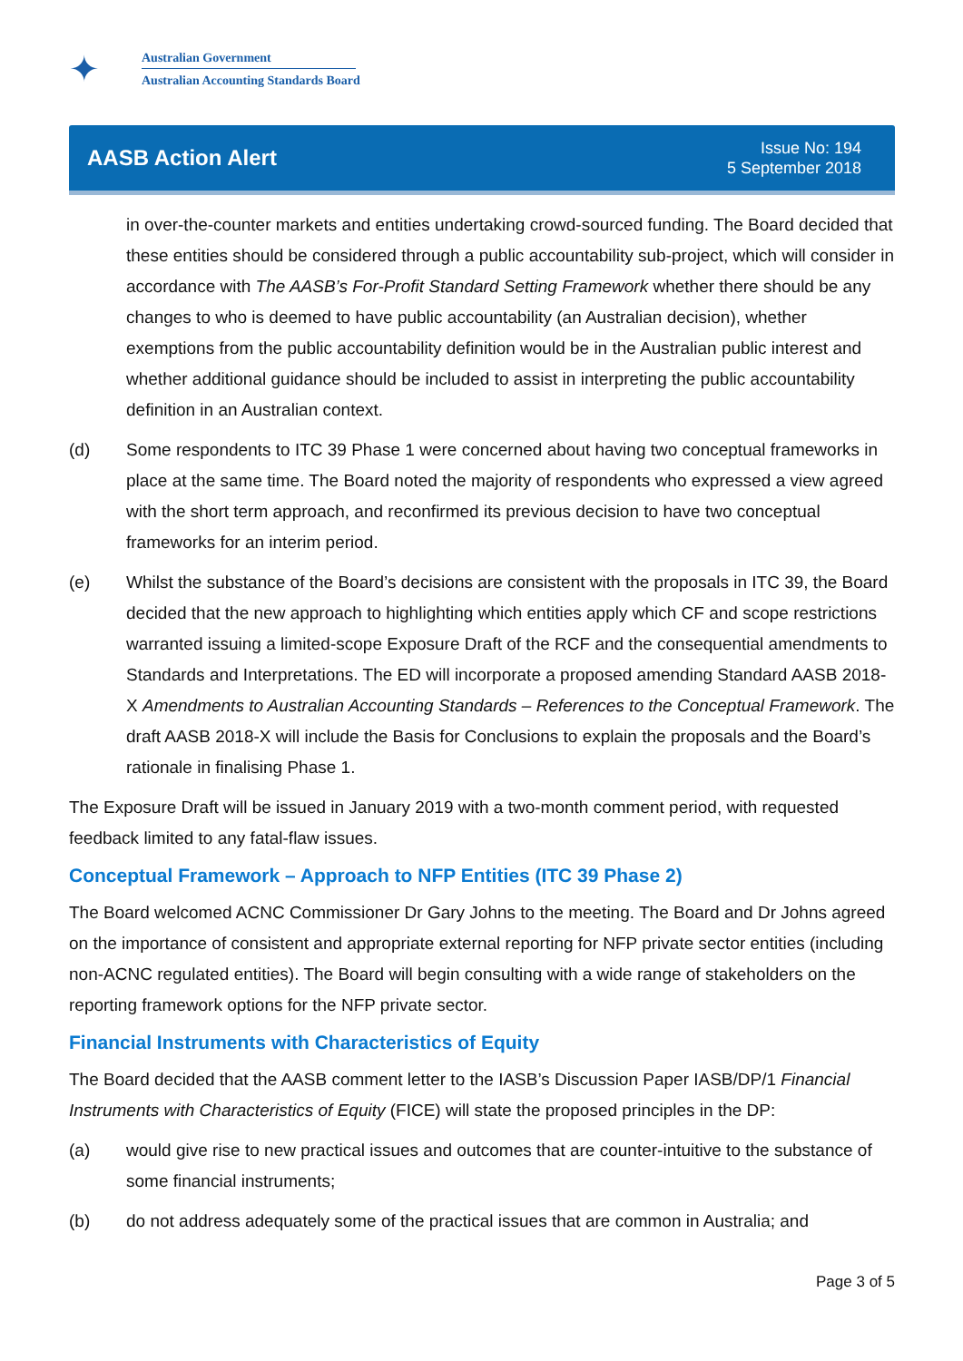✦
Australian Government
Australian Accounting Standards Board
AASB Action Alert
Issue No: 194
5 September 2018
in over-the-counter markets and entities undertaking crowd-sourced funding. The Board decided that these entities should be considered through a public accountability sub-project, which will consider in accordance with The AASB’s For-Profit Standard Setting Framework whether there should be any changes to who is deemed to have public accountability (an Australian decision), whether exemptions from the public accountability definition would be in the Australian public interest and whether additional guidance should be included to assist in interpreting the public accountability definition in an Australian context.
(d) Some respondents to ITC 39 Phase 1 were concerned about having two conceptual frameworks in place at the same time. The Board noted the majority of respondents who expressed a view agreed with the short term approach, and reconfirmed its previous decision to have two conceptual frameworks for an interim period.
(e) Whilst the substance of the Board’s decisions are consistent with the proposals in ITC 39, the Board decided that the new approach to highlighting which entities apply which CF and scope restrictions warranted issuing a limited-scope Exposure Draft of the RCF and the consequential amendments to Standards and Interpretations. The ED will incorporate a proposed amending Standard AASB 2018-X Amendments to Australian Accounting Standards – References to the Conceptual Framework. The draft AASB 2018-X will include the Basis for Conclusions to explain the proposals and the Board’s rationale in finalising Phase 1.
The Exposure Draft will be issued in January 2019 with a two-month comment period, with requested feedback limited to any fatal-flaw issues.
Conceptual Framework – Approach to NFP Entities (ITC 39 Phase 2)
The Board welcomed ACNC Commissioner Dr Gary Johns to the meeting. The Board and Dr Johns agreed on the importance of consistent and appropriate external reporting for NFP private sector entities (including non-ACNC regulated entities). The Board will begin consulting with a wide range of stakeholders on the reporting framework options for the NFP private sector.
Financial Instruments with Characteristics of Equity
The Board decided that the AASB comment letter to the IASB’s Discussion Paper IASB/DP/1 Financial Instruments with Characteristics of Equity (FICE) will state the proposed principles in the DP:
(a) would give rise to new practical issues and outcomes that are counter-intuitive to the substance of some financial instruments;
(b) do not address adequately some of the practical issues that are common in Australia; and
Page 3 of 5